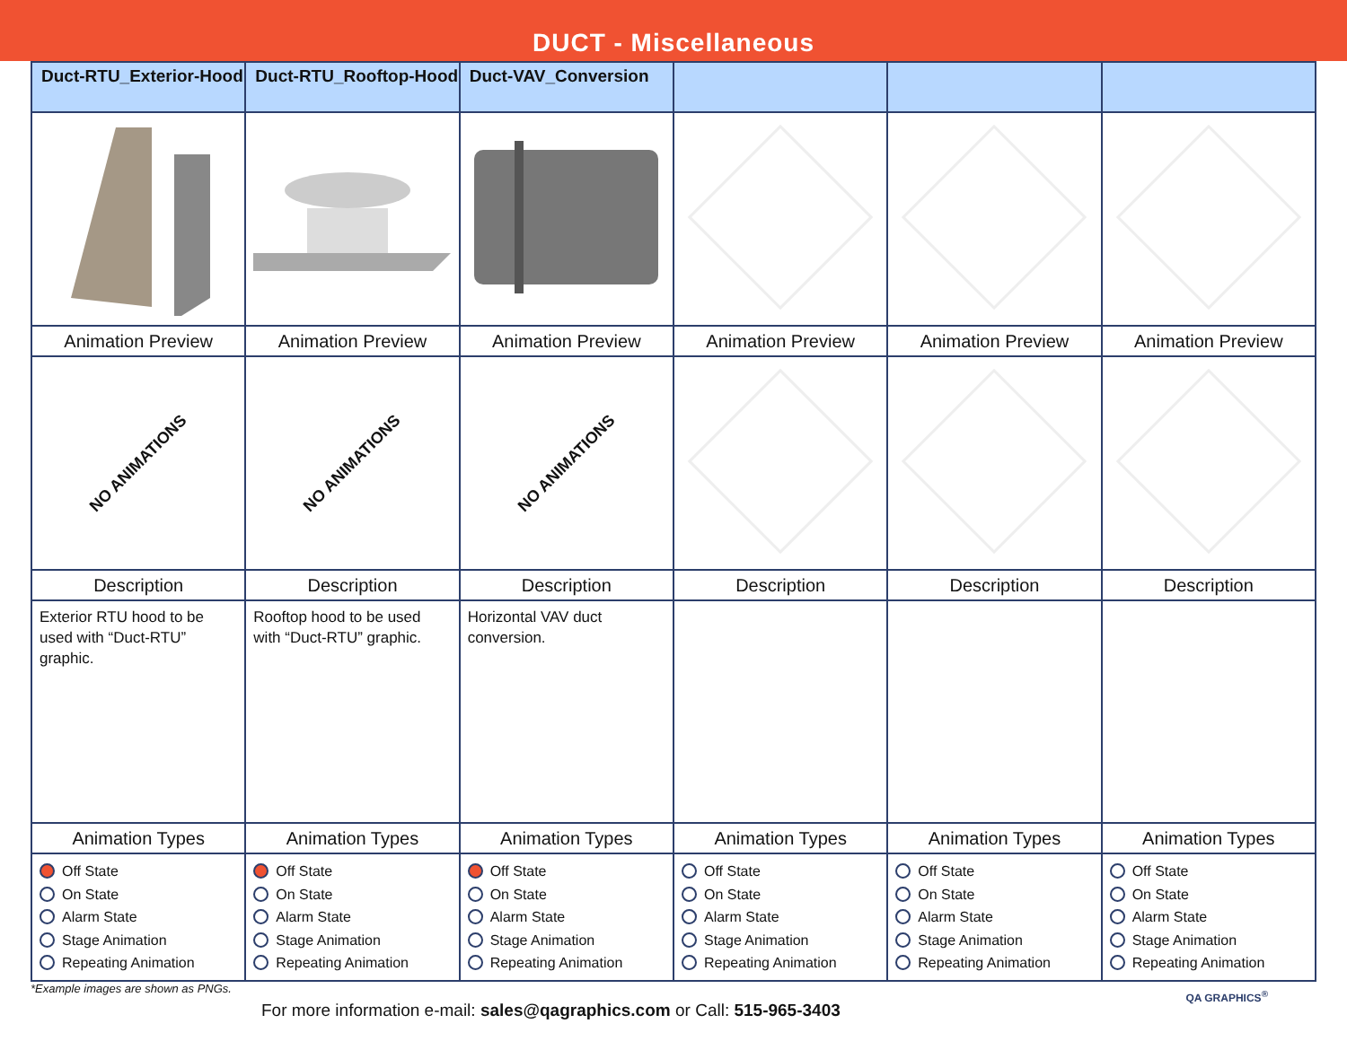DUCT - Miscellaneous
| Duct-RTU_Exterior-Hood | Duct-RTU_Rooftop-Hood | Duct-VAV_Conversion | | | |
| --- | --- | --- | --- | --- | --- |
| Animation Preview | Animation Preview | Animation Preview | Animation Preview | Animation Preview | Animation Preview |
| NO ANIMATIONS | NO ANIMATIONS | NO ANIMATIONS | | | |
| Description | Description | Description | Description | Description | Description |
| Exterior RTU hood to be used with “Duct-RTU” graphic. | Rooftop hood to be used with “Duct-RTU” graphic. | Horizontal VAV duct conversion. | | | |
| Animation Types | Animation Types | Animation Types | Animation Types | Animation Types | Animation Types |
| Off State On State Alarm State Stage Animation Repeating Animation | Off State On State Alarm State Stage Animation Repeating Animation | Off State On State Alarm State Stage Animation Repeating Animation | Off State On State Alarm State Stage Animation Repeating Animation | Off State On State Alarm State Stage Animation Repeating Animation | Off State On State Alarm State Stage Animation Repeating Animation |
*Example images are shown as PNGs.
For more information e-mail: sales@qagraphics.com or Call: 515-965-3403
QA GRAPHICS<sup>®</sup>